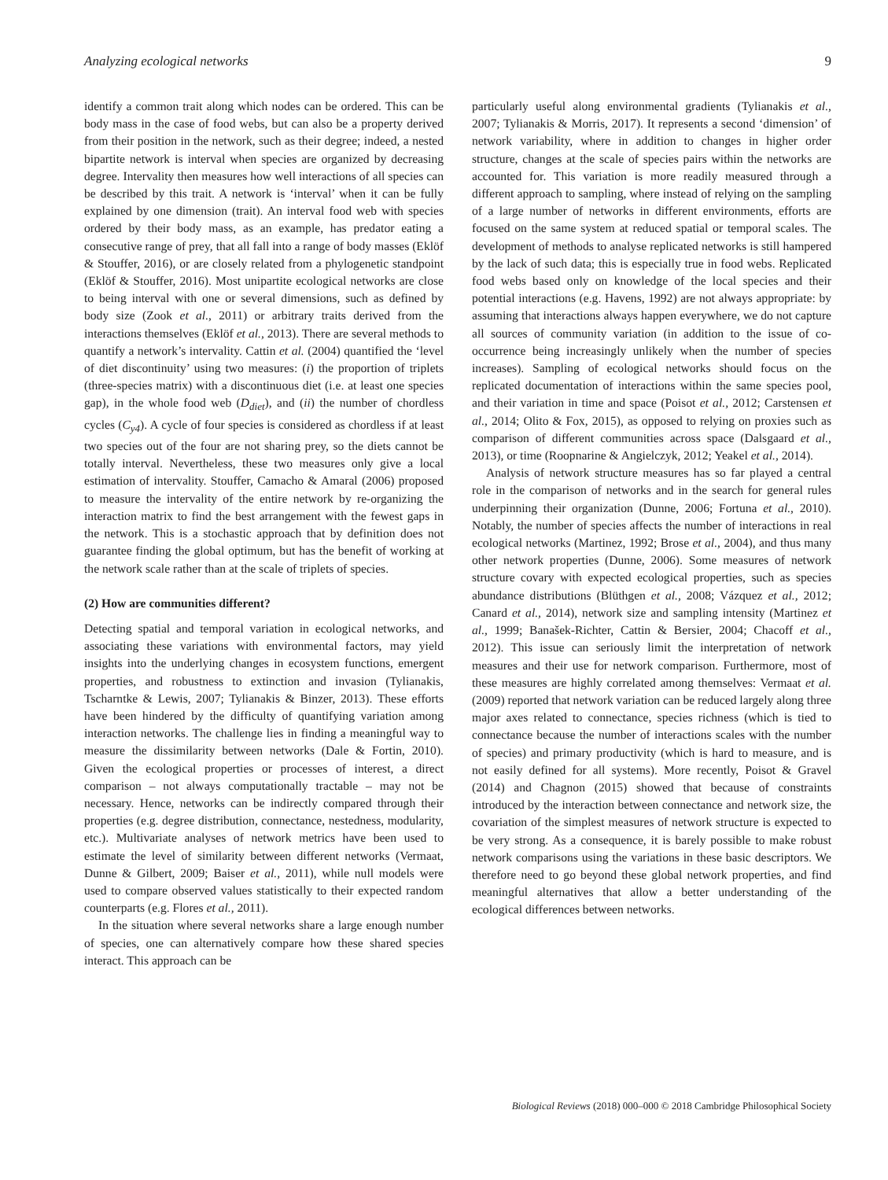Analyzing ecological networks 9
identify a common trait along which nodes can be ordered. This can be body mass in the case of food webs, but can also be a property derived from their position in the network, such as their degree; indeed, a nested bipartite network is interval when species are organized by decreasing degree. Intervality then measures how well interactions of all species can be described by this trait. A network is ‘interval’ when it can be fully explained by one dimension (trait). An interval food web with species ordered by their body mass, as an example, has predator eating a consecutive range of prey, that all fall into a range of body masses (Eklöf & Stouffer, 2016), or are closely related from a phylogenetic standpoint (Eklöf & Stouffer, 2016). Most unipartite ecological networks are close to being interval with one or several dimensions, such as defined by body size (Zook et al., 2011) or arbitrary traits derived from the interactions themselves (Eklöf et al., 2013). There are several methods to quantify a network’s intervality. Cattin et al. (2004) quantified the ‘level of diet discontinuity’ using two measures: (i) the proportion of triplets (three-species matrix) with a discontinuous diet (i.e. at least one species gap), in the whole food web (D<sub>diet</sub>), and (ii) the number of chordless cycles (C<sub>y4</sub>). A cycle of four species is considered as chordless if at least two species out of the four are not sharing prey, so the diets cannot be totally interval. Nevertheless, these two measures only give a local estimation of intervality. Stouffer, Camacho & Amaral (2006) proposed to measure the intervality of the entire network by re-organizing the interaction matrix to find the best arrangement with the fewest gaps in the network. This is a stochastic approach that by definition does not guarantee finding the global optimum, but has the benefit of working at the network scale rather than at the scale of triplets of species.
(2) How are communities different?
Detecting spatial and temporal variation in ecological networks, and associating these variations with environmental factors, may yield insights into the underlying changes in ecosystem functions, emergent properties, and robustness to extinction and invasion (Tylianakis, Tscharntke & Lewis, 2007; Tylianakis & Binzer, 2013). These efforts have been hindered by the difficulty of quantifying variation among interaction networks. The challenge lies in finding a meaningful way to measure the dissimilarity between networks (Dale & Fortin, 2010). Given the ecological properties or processes of interest, a direct comparison – not always computationally tractable – may not be necessary. Hence, networks can be indirectly compared through their properties (e.g. degree distribution, connectance, nestedness, modularity, etc.). Multivariate analyses of network metrics have been used to estimate the level of similarity between different networks (Vermaat, Dunne & Gilbert, 2009; Baiser et al., 2011), while null models were used to compare observed values statistically to their expected random counterparts (e.g. Flores et al., 2011).
In the situation where several networks share a large enough number of species, one can alternatively compare how these shared species interact. This approach can be
particularly useful along environmental gradients (Tylianakis et al., 2007; Tylianakis & Morris, 2017). It represents a second ‘dimension’ of network variability, where in addition to changes in higher order structure, changes at the scale of species pairs within the networks are accounted for. This variation is more readily measured through a different approach to sampling, where instead of relying on the sampling of a large number of networks in different environments, efforts are focused on the same system at reduced spatial or temporal scales. The development of methods to analyse replicated networks is still hampered by the lack of such data; this is especially true in food webs. Replicated food webs based only on knowledge of the local species and their potential interactions (e.g. Havens, 1992) are not always appropriate: by assuming that interactions always happen everywhere, we do not capture all sources of community variation (in addition to the issue of co-occurrence being increasingly unlikely when the number of species increases). Sampling of ecological networks should focus on the replicated documentation of interactions within the same species pool, and their variation in time and space (Poisot et al., 2012; Carstensen et al., 2014; Olito & Fox, 2015), as opposed to relying on proxies such as comparison of different communities across space (Dalsgaard et al., 2013), or time (Roopnarine & Angielczyk, 2012; Yeakel et al., 2014).
Analysis of network structure measures has so far played a central role in the comparison of networks and in the search for general rules underpinning their organization (Dunne, 2006; Fortuna et al., 2010). Notably, the number of species affects the number of interactions in real ecological networks (Martinez, 1992; Brose et al., 2004), and thus many other network properties (Dunne, 2006). Some measures of network structure covary with expected ecological properties, such as species abundance distributions (Blüthgen et al., 2008; Vázquez et al., 2012; Canard et al., 2014), network size and sampling intensity (Martinez et al., 1999; Banašek-Richter, Cattin & Bersier, 2004; Chacoff et al., 2012). This issue can seriously limit the interpretation of network measures and their use for network comparison. Furthermore, most of these measures are highly correlated among themselves: Vermaat et al. (2009) reported that network variation can be reduced largely along three major axes related to connectance, species richness (which is tied to connectance because the number of interactions scales with the number of species) and primary productivity (which is hard to measure, and is not easily defined for all systems). More recently, Poisot & Gravel (2014) and Chagnon (2015) showed that because of constraints introduced by the interaction between connectance and network size, the covariation of the simplest measures of network structure is expected to be very strong. As a consequence, it is barely possible to make robust network comparisons using the variations in these basic descriptors. We therefore need to go beyond these global network properties, and find meaningful alternatives that allow a better understanding of the ecological differences between networks.
Biological Reviews (2018) 000–000 © 2018 Cambridge Philosophical Society